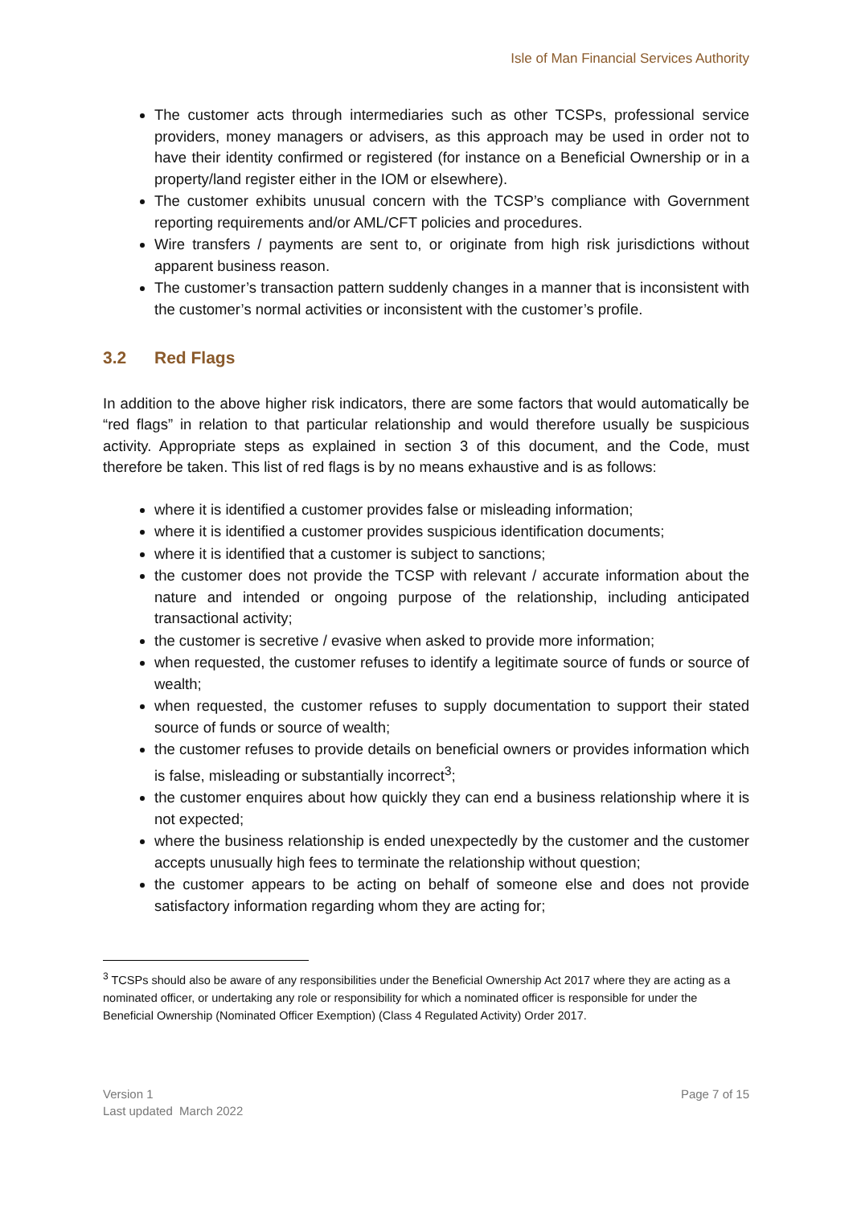Isle of Man Financial Services Authority
The customer acts through intermediaries such as other TCSPs, professional service providers, money managers or advisers, as this approach may be used in order not to have their identity confirmed or registered (for instance on a Beneficial Ownership or in a property/land register either in the IOM or elsewhere).
The customer exhibits unusual concern with the TCSP’s compliance with Government reporting requirements and/or AML/CFT policies and procedures.
Wire transfers / payments are sent to, or originate from high risk jurisdictions without apparent business reason.
The customer’s transaction pattern suddenly changes in a manner that is inconsistent with the customer’s normal activities or inconsistent with the customer’s profile.
3.2 Red Flags
In addition to the above higher risk indicators, there are some factors that would automatically be “red flags” in relation to that particular relationship and would therefore usually be suspicious activity. Appropriate steps as explained in section 3 of this document, and the Code, must therefore be taken. This list of red flags is by no means exhaustive and is as follows:
where it is identified a customer provides false or misleading information;
where it is identified a customer provides suspicious identification documents;
where it is identified that a customer is subject to sanctions;
the customer does not provide the TCSP with relevant / accurate information about the nature and intended or ongoing purpose of the relationship, including anticipated transactional activity;
the customer is secretive / evasive when asked to provide more information;
when requested, the customer refuses to identify a legitimate source of funds or source of wealth;
when requested, the customer refuses to supply documentation to support their stated source of funds or source of wealth;
the customer refuses to provide details on beneficial owners or provides information which is false, misleading or substantially incorrect<sup>3</sup>;
the customer enquires about how quickly they can end a business relationship where it is not expected;
where the business relationship is ended unexpectedly by the customer and the customer accepts unusually high fees to terminate the relationship without question;
the customer appears to be acting on behalf of someone else and does not provide satisfactory information regarding whom they are acting for;
<sup>3</sup> TCSPs should also be aware of any responsibilities under the Beneficial Ownership Act 2017 where they are acting as a nominated officer, or undertaking any role or responsibility for which a nominated officer is responsible for under the Beneficial Ownership (Nominated Officer Exemption) (Class 4 Regulated Activity) Order 2017.
Version 1
Last updated March 2022
Page 7 of 15